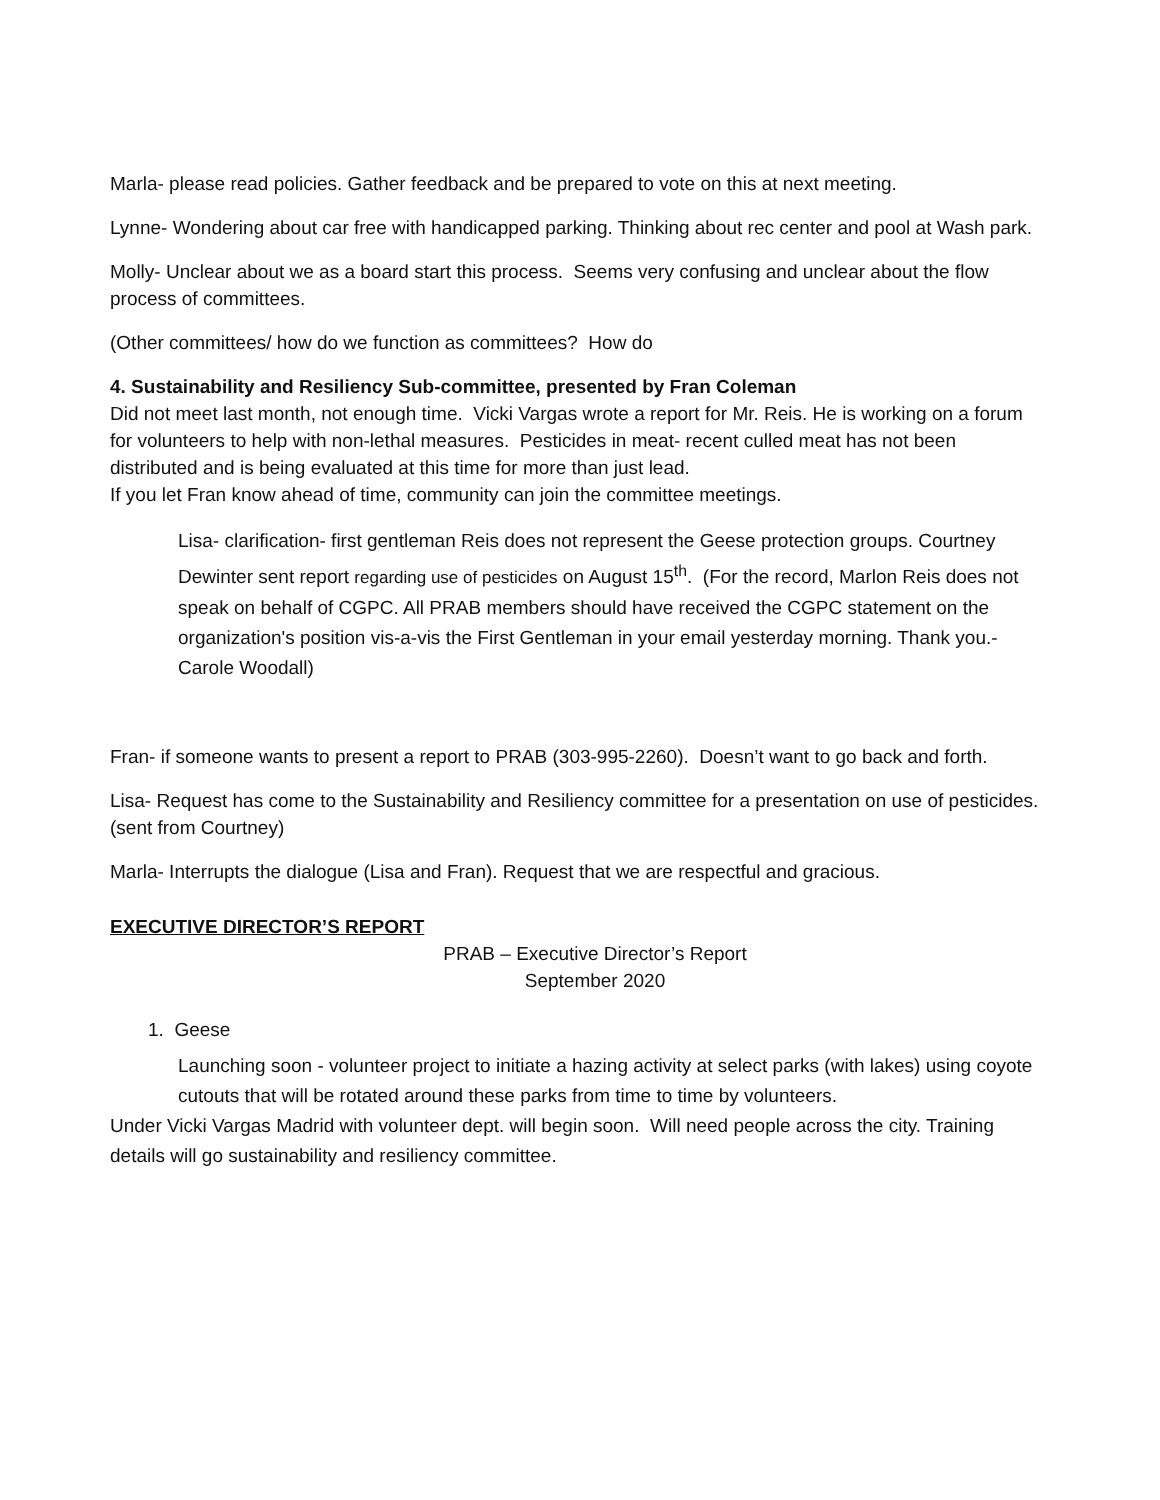Marla- please read policies. Gather feedback and be prepared to vote on this at next meeting.
Lynne- Wondering about car free with handicapped parking. Thinking about rec center and pool at Wash park.
Molly- Unclear about we as a board start this process. Seems very confusing and unclear about the flow process of committees.
(Other committees/ how do we function as committees? How do
4. Sustainability and Resiliency Sub-committee, presented by Fran Coleman
Did not meet last month, not enough time. Vicki Vargas wrote a report for Mr. Reis. He is working on a forum for volunteers to help with non-lethal measures. Pesticides in meat- recent culled meat has not been distributed and is being evaluated at this time for more than just lead.
If you let Fran know ahead of time, community can join the committee meetings.
Lisa- clarification- first gentleman Reis does not represent the Geese protection groups. Courtney Dewinter sent report regarding use of pesticides on August 15<sup>th</sup>. (For the record, Marlon Reis does not speak on behalf of CGPC. All PRAB members should have received the CGPC statement on the organization's position vis-a-vis the First Gentleman in your email yesterday morning. Thank you.- Carole Woodall)
Fran- if someone wants to present a report to PRAB (303-995-2260). Doesn’t want to go back and forth.
Lisa- Request has come to the Sustainability and Resiliency committee for a presentation on use of pesticides. (sent from Courtney)
Marla- Interrupts the dialogue (Lisa and Fran). Request that we are respectful and gracious.
EXECUTIVE DIRECTOR’S REPORT
PRAB – Executive Director’s Report
September 2020
1. Geese
Launching soon - volunteer project to initiate a hazing activity at select parks (with lakes) using coyote cutouts that will be rotated around these parks from time to time by volunteers.
Under Vicki Vargas Madrid with volunteer dept. will begin soon. Will need people across the city. Training details will go sustainability and resiliency committee.